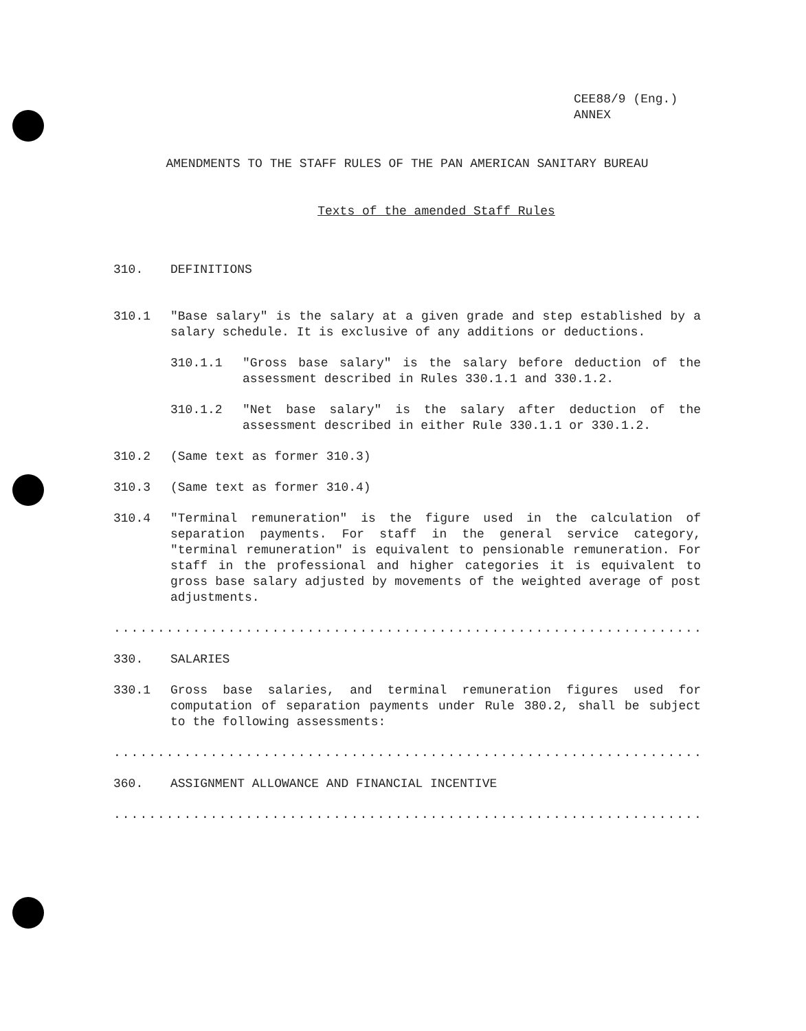CEE88/9 (Eng.)
ANNEX
AMENDMENTS TO THE STAFF RULES OF THE PAN AMERICAN SANITARY BUREAU
Texts of the amended Staff Rules
310. DEFINITIONS
310.1 "Base salary" is the salary at a given grade and step established by a salary schedule. It is exclusive of any additions or deductions.
310.1.1 "Gross base salary" is the salary before deduction of the assessment described in Rules 330.1.1 and 330.1.2.
310.1.2 "Net base salary" is the salary after deduction of the assessment described in either Rule 330.1.1 or 330.1.2.
310.2 (Same text as former 310.3)
310.3 (Same text as former 310.4)
310.4 "Terminal remuneration" is the figure used in the calculation of separation payments. For staff in the general service category, "terminal remuneration" is equivalent to pensionable remuneration. For staff in the professional and higher categories it is equivalent to gross base salary adjusted by movements of the weighted average of post adjustments.
......................................................................
330. SALARIES
330.1 Gross base salaries, and terminal remuneration figures used for computation of separation payments under Rule 380.2, shall be subject to the following assessments:
......................................................................
360. ASSIGNMENT ALLOWANCE AND FINANCIAL INCENTIVE
......................................................................